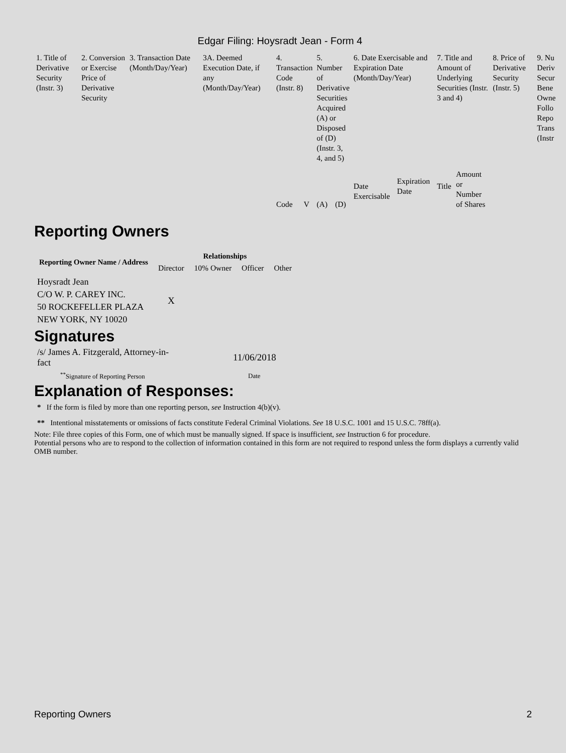Edgar Filing: Hoysradt Jean - Form 4
| 1. Title of Derivative Security (Instr. 3) | 2. Conversion or Exercise Price of Derivative Security | 3. Transaction Date (Month/Day/Year) | 3A. Deemed Execution Date, if any (Month/Day/Year) | 4. Transaction Code (Instr. 8) | | 5. Number of Derivative Securities Acquired (A) or Disposed of (D) (Instr. 3, 4, and 5) | | 6. Date Exercisable and Expiration Date (Month/Day/Year) | | 7. Title and Amount of Underlying Securities (Instr. 3 and 4) | | 8. Price of Derivative Security (Instr. 5) | 9. Nu Deriv Secur Bene Owne Follo Repo Trans (Instr |
| | | | | Code | V | (A) | (D) | Date Exercisable | Expiration Date | Title | Amount or Number of Shares | | |
Reporting Owners
| Reporting Owner Name / Address | Relationships | | | |
| --- | --- | --- | --- | --- |
| | Director | 10% Owner | Officer | Other |
| Hoysradt Jean C/O W. P. CAREY INC. 50 ROCKEFELLER PLAZA NEW YORK, NY 10020 | X | | | |
Signatures
| /s/ James A. Fitzgerald, Attorney-in-fact | 11/06/2018 |
| <sup>**</sup> Signature of Reporting Person | Date |
Explanation of Responses:
* If the form is filed by more than one reporting person, see Instruction 4(b)(v).
** Intentional misstatements or omissions of facts constitute Federal Criminal Violations. See 18 U.S.C. 1001 and 15 U.S.C. 78ff(a).
Note: File three copies of this Form, one of which must be manually signed. If space is insufficient, see Instruction 6 for procedure.
Potential persons who are to respond to the collection of information contained in this form are not required to respond unless the form displays a currently valid OMB number.
Reporting Owners 2